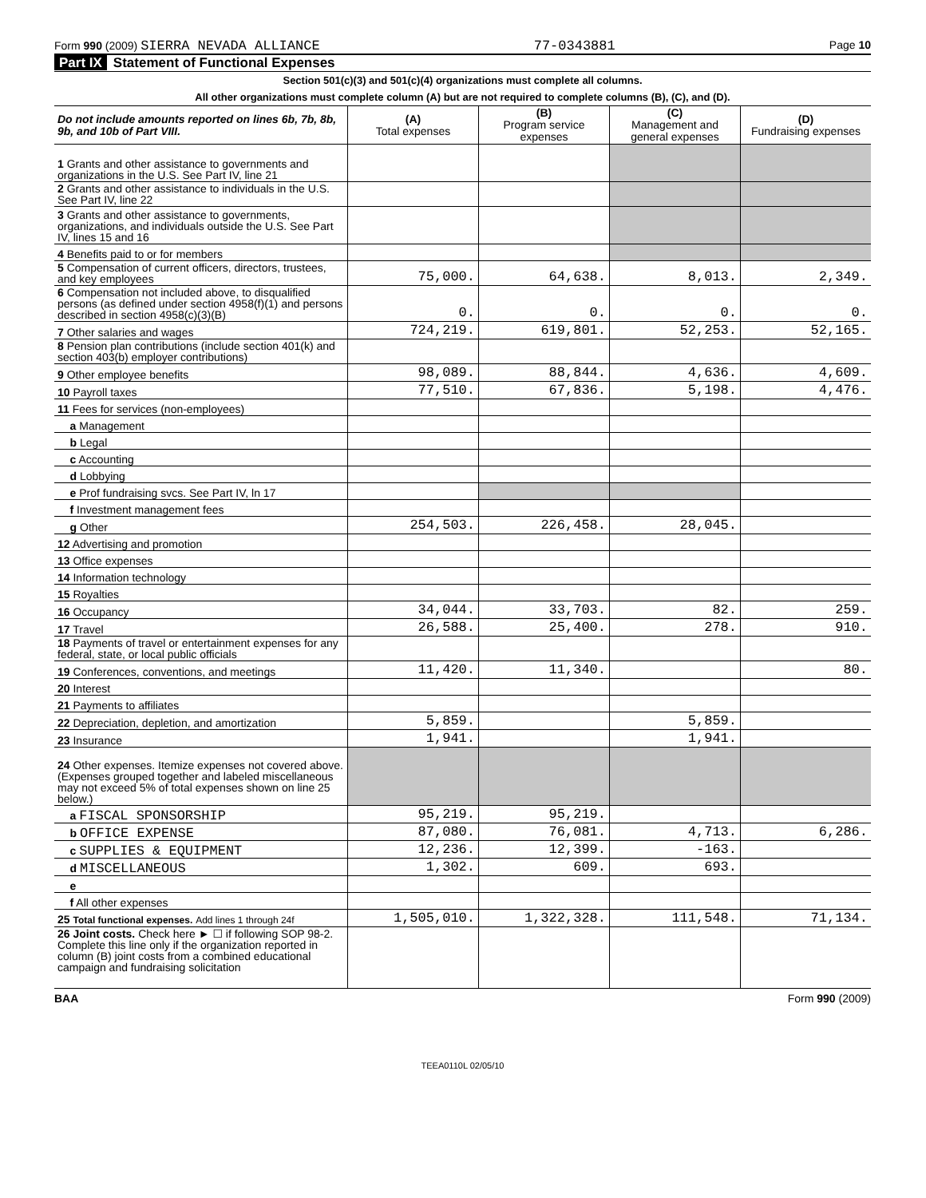Form 990 (2009) SIERRA NEVADA ALLIANCE 77-0343881 Page 10
Part IX Statement of Functional Expenses
Section 501(c)(3) and 501(c)(4) organizations must complete all columns.
All other organizations must complete column (A) but are not required to complete columns (B), (C), and (D).
| Do not include amounts reported on lines 6b, 7b, 8b, 9b, and 10b of Part VIII. | (A) Total expenses | (B) Program service expenses | (C) Management and general expenses | (D) Fundraising expenses |
| --- | --- | --- | --- | --- |
| 1 Grants and other assistance to governments and organizations in the U.S. See Part IV, line 21 | | | | |
| 2 Grants and other assistance to individuals in the U.S. See Part IV, line 22 | | | | |
| 3 Grants and other assistance to governments, organizations, and individuals outside the U.S. See Part IV, lines 15 and 16 | | | | |
| 4 Benefits paid to or for members | | | | |
| 5 Compensation of current officers, directors, trustees, and key employees | 75,000. | 64,638. | 8,013. | 2,349. |
| 6 Compensation not included above, to disqualified persons (as defined under section 4958(f)(1) and persons described in section 4958(c)(3)(B) | 0. | 0. | 0. | 0. |
| 7 Other salaries and wages | 724,219. | 619,801. | 52,253. | 52,165. |
| 8 Pension plan contributions (include section 401(k) and section 403(b) employer contributions) | | | | |
| 9 Other employee benefits | 98,089. | 88,844. | 4,636. | 4,609. |
| 10 Payroll taxes | 77,510. | 67,836. | 5,198. | 4,476. |
| 11 Fees for services (non-employees) | | | | |
| a Management | | | | |
| b Legal | | | | |
| c Accounting | | | | |
| d Lobbying | | | | |
| e Prof fundraising svcs. See Part IV, ln 17 | | | | |
| f Investment management fees | | | | |
| g Other | 254,503. | 226,458. | 28,045. | |
| 12 Advertising and promotion | | | | |
| 13 Office expenses | | | | |
| 14 Information technology | | | | |
| 15 Royalties | | | | |
| 16 Occupancy | 34,044. | 33,703. | 82. | 259. |
| 17 Travel | 26,588. | 25,400. | 278. | 910. |
| 18 Payments of travel or entertainment expenses for any federal, state, or local public officials | | | | |
| 19 Conferences, conventions, and meetings | 11,420. | 11,340. | | 80. |
| 20 Interest | | | | |
| 21 Payments to affiliates | | | | |
| 22 Depreciation, depletion, and amortization | 5,859. | | 5,859. | |
| 23 Insurance | 1,941. | | 1,941. | |
| 24 Other expenses. Itemize expenses not covered above. (Expenses grouped together and labeled miscellaneous may not exceed 5% of total expenses shown on line 25 below.) | | | | |
| a FISCAL SPONSORSHIP | 95,219. | 95,219. | | |
| b OFFICE EXPENSE | 87,080. | 76,081. | 4,713. | 6,286. |
| c SUPPLIES & EQUIPMENT | 12,236. | 12,399. | -163. | |
| d MISCELLANEOUS | 1,302. | 609. | 693. | |
| e | | | | |
| f All other expenses | | | | |
| 25 Total functional expenses. Add lines 1 through 24f | 1,505,010. | 1,322,328. | 111,548. | 71,134. |
| 26 Joint costs. Check here ► ☐ if following SOP 98-2. Complete this line only if the organization reported in column (B) joint costs from a combined educational campaign and fundraising solicitation | | | | |
BAA Form 990 (2009)
TEEA0110L 02/05/10